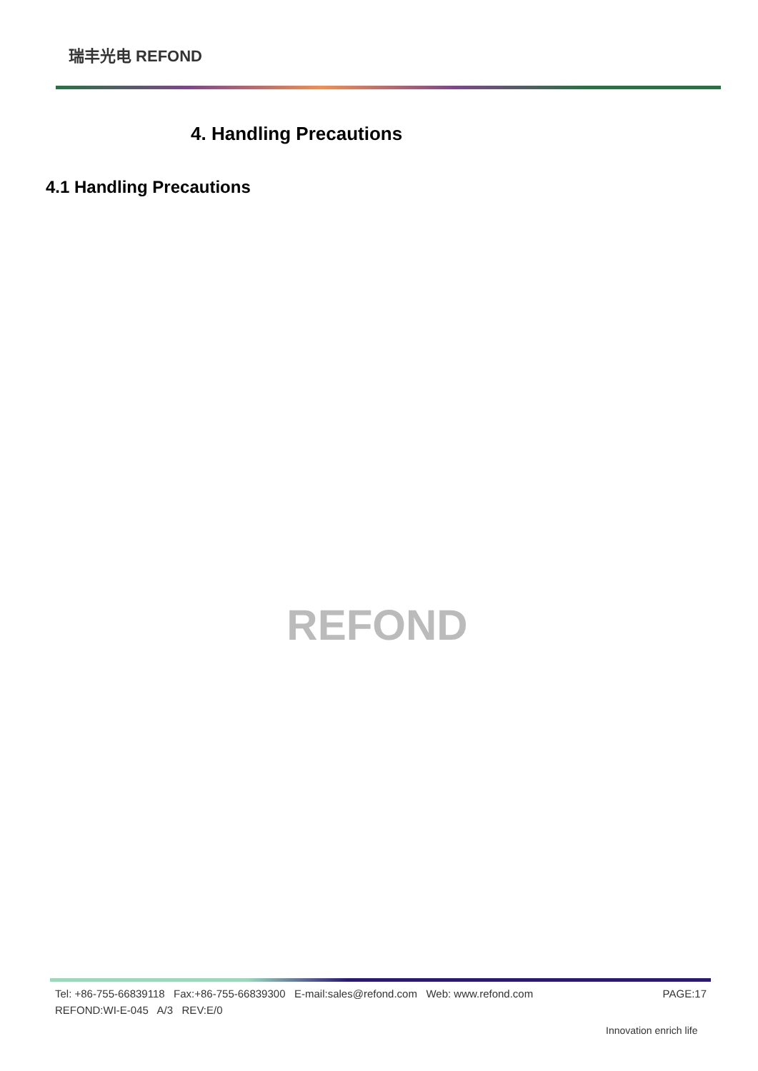瑞丰光电 REFOND
4. Handling Precautions
4.1 Handling Precautions
REFOND
PAGE:17 Tel: +86-755-66839118 Fax:+86-755-66839300 E-mail:sales@refond.com Web: www.refond.com
REFOND:WI-E-045 A/3 REV:E/0
Innovation enrich life